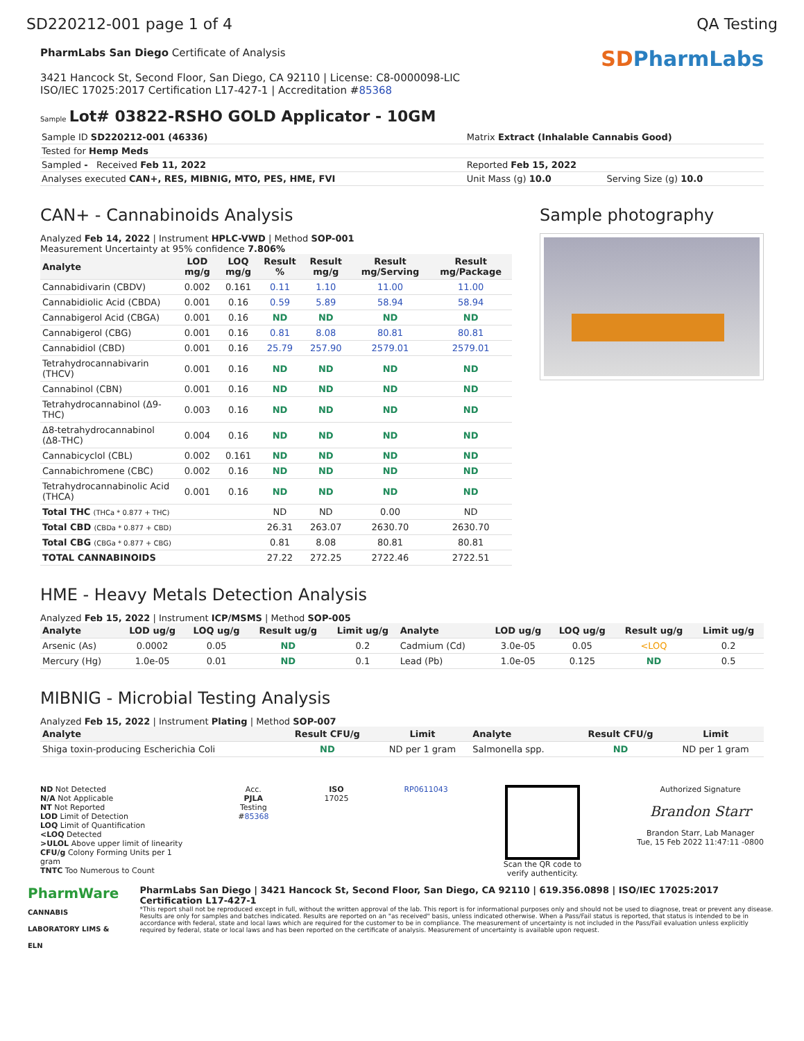SD220212-001 page 1 of 4 QA Testing
PharmLabs San Diego Certificate of Analysis
3421 Hancock St, Second Floor, San Diego, CA 92110 | License: C8-0000098-LIC
ISO/IEC 17025:2017 Certification L17-427-1 | Accreditation #85368
SDPharmLabs
Sample Lot# 03822-RSHO GOLD Applicator - 10GM
| Sample ID SD220212-001 (46336) | Matrix Extract (Inhalable Cannabis Good) | |
| Tested for Hemp Meds | | |
| Sampled - Received Feb 11, 2022 | Reported Feb 15, 2022 | |
| Analyses executed CAN+, RES, MIBNIG, MTO, PES, HME, FVI | Unit Mass (g) 10.0 | Serving Size (g) 10.0 |
CAN+ - Cannabinoids Analysis
Analyzed Feb 14, 2022 | Instrument HPLC-VWD | Method SOP-001
Measurement Uncertainty at 95% confidence 7.806%
| Analyte | LOD mg/g | LOQ mg/g | Result % | Result mg/g | Result mg/Serving | Result mg/Package |
| --- | --- | --- | --- | --- | --- | --- |
| Cannabidivarin (CBDV) | 0.002 | 0.161 | 0.11 | 1.10 | 11.00 | 11.00 |
| Cannabidiolic Acid (CBDA) | 0.001 | 0.16 | 0.59 | 5.89 | 58.94 | 58.94 |
| Cannabigerol Acid (CBGA) | 0.001 | 0.16 | ND | ND | ND | ND |
| Cannabigerol (CBG) | 0.001 | 0.16 | 0.81 | 8.08 | 80.81 | 80.81 |
| Cannabidiol (CBD) | 0.001 | 0.16 | 25.79 | 257.90 | 2579.01 | 2579.01 |
| Tetrahydrocannabivarin (THCV) | 0.001 | 0.16 | ND | ND | ND | ND |
| Cannabinol (CBN) | 0.001 | 0.16 | ND | ND | ND | ND |
| Tetrahydrocannabinol (Δ9-THC) | 0.003 | 0.16 | ND | ND | ND | ND |
| Δ8-tetrahydrocannabinol (Δ8-THC) | 0.004 | 0.16 | ND | ND | ND | ND |
| Cannabicyclol (CBL) | 0.002 | 0.161 | ND | ND | ND | ND |
| Cannabichromene (CBC) | 0.002 | 0.16 | ND | ND | ND | ND |
| Tetrahydrocannabinolic Acid (THCA) | 0.001 | 0.16 | ND | ND | ND | ND |
| Total THC (THCa * 0.877 + THC) | | | ND | ND | 0.00 | ND |
| Total CBD (CBDa * 0.877 + CBD) | | | 26.31 | 263.07 | 2630.70 | 2630.70 |
| Total CBG (CBGa * 0.877 + CBG) | | | 0.81 | 8.08 | 80.81 | 80.81 |
| TOTAL CANNABINOIDS | | | 27.22 | 272.25 | 2722.46 | 2722.51 |
Sample photography
HME - Heavy Metals Detection Analysis
Analyzed Feb 15, 2022 | Instrument ICP/MSMS | Method SOP-005
| Analyte | LOD ug/g | LOQ ug/g | Result ug/g | Limit ug/g | Analyte | LOD ug/g | LOQ ug/g | Result ug/g | Limit ug/g |
| --- | --- | --- | --- | --- | --- | --- | --- | --- | --- |
| Arsenic (As) | 0.0002 | 0.05 | ND | 0.2 | Cadmium (Cd) | 3.0e-05 | 0.05 | <LOQ | 0.2 |
| Mercury (Hg) | 1.0e-05 | 0.01 | ND | 0.1 | Lead (Pb) | 1.0e-05 | 0.125 | ND | 0.5 |
MIBNIG - Microbial Testing Analysis
Analyzed Feb 15, 2022 | Instrument Plating | Method SOP-007
| Analyte | Result CFU/g | Limit | Analyte | Result CFU/g | Limit |
| --- | --- | --- | --- | --- | --- |
| Shiga toxin-producing Escherichia Coli | ND | ND per 1 gram | Salmonella spp. | ND | ND per 1 gram |
ND Not Detected
N/A Not Applicable
NT Not Reported
LOD Limit of Detection
LOQ Limit of Quantification
<LOQ Detected
>ULOL Above upper limit of linearity
CFU/g Colony Forming Units per 1
gram
TNTC Too Numerous to Count
Acc.
PJLA
Testing
#85368
ISO
17025
RP0611043 Scan the QR code to
verify authenticity.
Authorized Signature
Brandon Starr
Brandon Starr, Lab Manager
Tue, 15 Feb 2022 11:47:11 -0800
PharmWare
CANNABIS LABORATORY LIMS & ELN
PharmLabs San Diego | 3421 Hancock St, Second Floor, San Diego, CA 92110 | 619.356.0898 | ISO/IEC 17025:2017 Certification L17-427-1
*This report shall not be reproduced except in full, without the written approval of the lab. This report is for informational purposes only and should not be used to diagnose, treat or prevent any disease. Results are only for samples and batches indicated. Results are reported on an "as received" basis, unless indicated otherwise. When a Pass/Fail status is reported, that status is intended to be in accordance with federal, state and local laws which are required for the customer to be in compliance. The measurement of uncertainty is not included in the Pass/Fail evaluation unless explicitly required by federal, state or local laws and has been reported on the certificate of analysis. Measurement of uncertainty is available upon request.